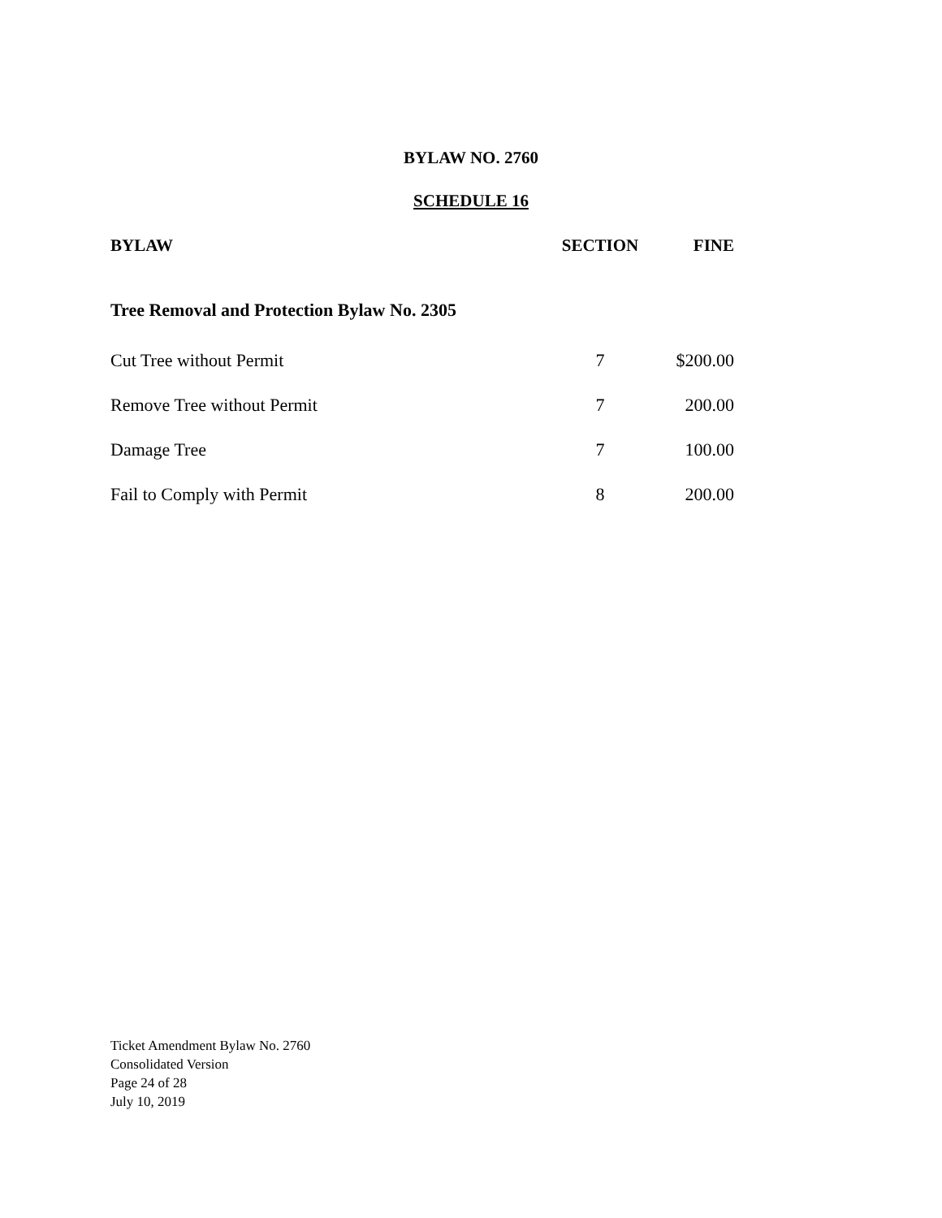BYLAW NO. 2760
SCHEDULE 16
| BYLAW | SECTION | FINE |
| --- | --- | --- |
| Tree Removal and Protection Bylaw No. 2305 | | |
| Cut Tree without Permit | 7 | $200.00 |
| Remove Tree without Permit | 7 | 200.00 |
| Damage Tree | 7 | 100.00 |
| Fail to Comply with Permit | 8 | 200.00 |
Ticket Amendment Bylaw No. 2760
Consolidated Version
Page 24 of 28
July 10, 2019